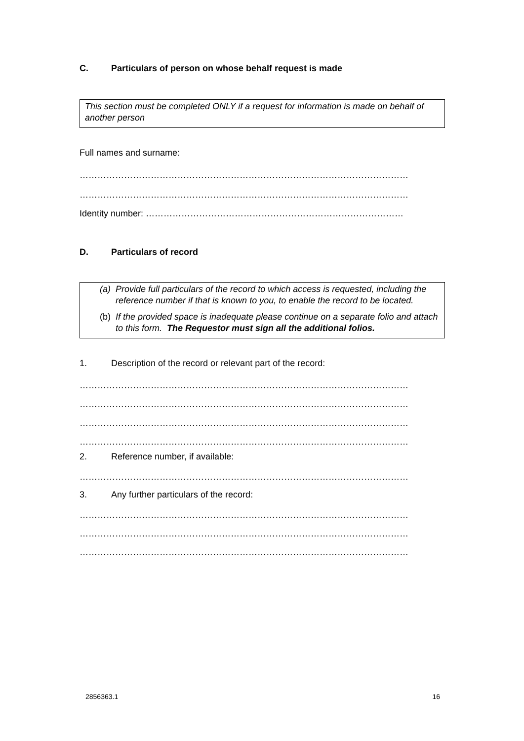C. Particulars of person on whose behalf request is made
This section must be completed ONLY if a request for information is made on behalf of another person
Full names and surname:
…………………………………………………………………………………………………
…………………………………………………………………………………………………
Identity number: ……………………………………………………………………………
D. Particulars of record
(a) Provide full particulars of the record to which access is requested, including the reference number if that is known to you, to enable the record to be located.
(b) If the provided space is inadequate please continue on a separate folio and attach to this form. The Requestor must sign all the additional folios.
1. Description of the record or relevant part of the record:
…………………………………………………………………………………………………
…………………………………………………………………………………………………
…………………………………………………………………………………………………
…………………………………………………………………………………………………
2. Reference number, if available:
…………………………………………………………………………………………………
3. Any further particulars of the record:
…………………………………………………………………………………………………
…………………………………………………………………………………………………
…………………………………………………………………………………………………
2856363.1 16